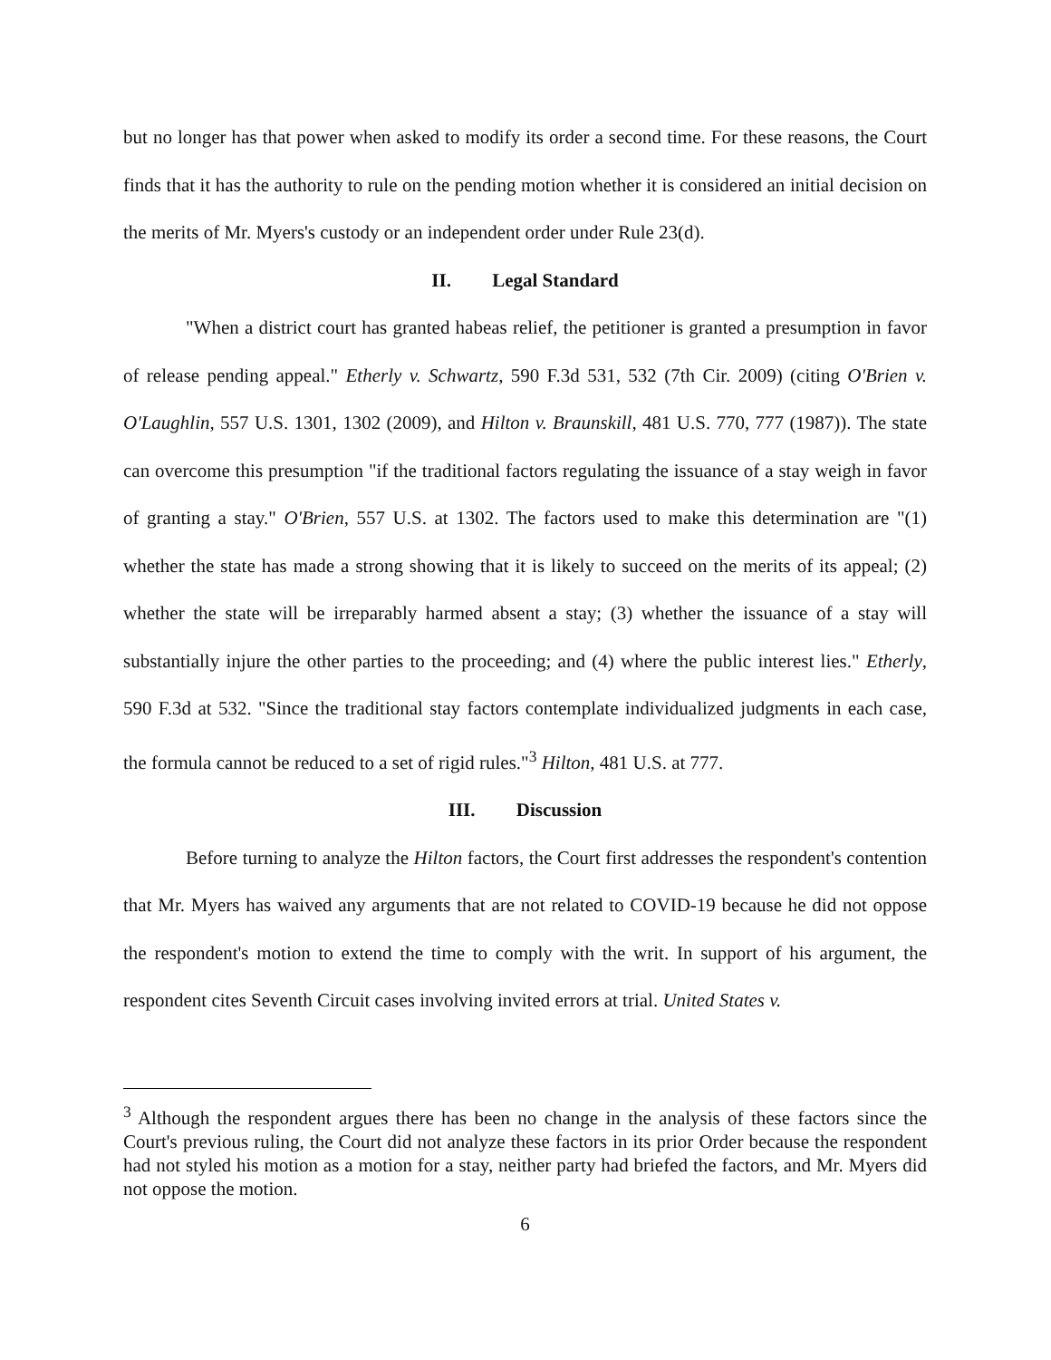but no longer has that power when asked to modify its order a second time. For these reasons, the Court finds that it has the authority to rule on the pending motion whether it is considered an initial decision on the merits of Mr. Myers's custody or an independent order under Rule 23(d).
II. Legal Standard
"When a district court has granted habeas relief, the petitioner is granted a presumption in favor of release pending appeal." Etherly v. Schwartz, 590 F.3d 531, 532 (7th Cir. 2009) (citing O'Brien v. O'Laughlin, 557 U.S. 1301, 1302 (2009), and Hilton v. Braunskill, 481 U.S. 770, 777 (1987)). The state can overcome this presumption "if the traditional factors regulating the issuance of a stay weigh in favor of granting a stay." O'Brien, 557 U.S. at 1302. The factors used to make this determination are "(1) whether the state has made a strong showing that it is likely to succeed on the merits of its appeal; (2) whether the state will be irreparably harmed absent a stay; (3) whether the issuance of a stay will substantially injure the other parties to the proceeding; and (4) where the public interest lies." Etherly, 590 F.3d at 532. "Since the traditional stay factors contemplate individualized judgments in each case, the formula cannot be reduced to a set of rigid rules."<sup>3</sup> Hilton, 481 U.S. at 777.
III. Discussion
Before turning to analyze the Hilton factors, the Court first addresses the respondent's contention that Mr. Myers has waived any arguments that are not related to COVID-19 because he did not oppose the respondent's motion to extend the time to comply with the writ. In support of his argument, the respondent cites Seventh Circuit cases involving invited errors at trial. United States v.
<sup>3</sup> Although the respondent argues there has been no change in the analysis of these factors since the Court's previous ruling, the Court did not analyze these factors in its prior Order because the respondent had not styled his motion as a motion for a stay, neither party had briefed the factors, and Mr. Myers did not oppose the motion.
6